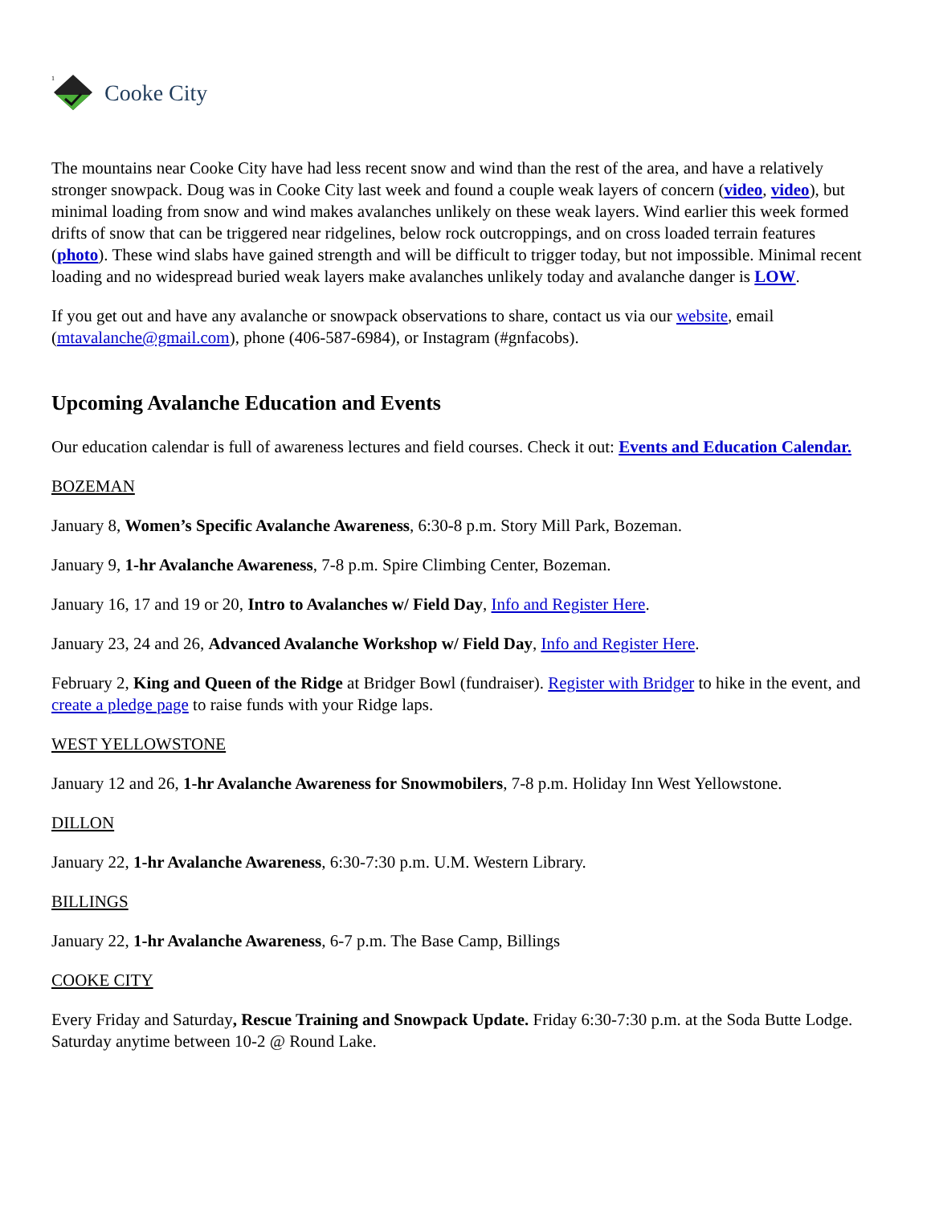1
Cooke City
The mountains near Cooke City have had less recent snow and wind than the rest of the area, and have a relatively stronger snowpack. Doug was in Cooke City last week and found a couple weak layers of concern (video, video), but minimal loading from snow and wind makes avalanches unlikely on these weak layers. Wind earlier this week formed drifts of snow that can be triggered near ridgelines, below rock outcroppings, and on cross loaded terrain features (photo). These wind slabs have gained strength and will be difficult to trigger today, but not impossible. Minimal recent loading and no widespread buried weak layers make avalanches unlikely today and avalanche danger is LOW.
If you get out and have any avalanche or snowpack observations to share, contact us via our website, email (mtavalanche@gmail.com), phone (406-587-6984), or Instagram (#gnfacobs).
Upcoming Avalanche Education and Events
Our education calendar is full of awareness lectures and field courses. Check it out: Events and Education Calendar.
BOZEMAN
January 8, Women’s Specific Avalanche Awareness, 6:30-8 p.m. Story Mill Park, Bozeman.
January 9, 1-hr Avalanche Awareness, 7-8 p.m. Spire Climbing Center, Bozeman.
January 16, 17 and 19 or 20, Intro to Avalanches w/ Field Day, Info and Register Here.
January 23, 24 and 26, Advanced Avalanche Workshop w/ Field Day, Info and Register Here.
February 2, King and Queen of the Ridge at Bridger Bowl (fundraiser). Register with Bridger to hike in the event, and create a pledge page to raise funds with your Ridge laps.
WEST YELLOWSTONE
January 12 and 26, 1-hr Avalanche Awareness for Snowmobilers, 7-8 p.m. Holiday Inn West Yellowstone.
DILLON
January 22, 1-hr Avalanche Awareness, 6:30-7:30 p.m. U.M. Western Library.
BILLINGS
January 22, 1-hr Avalanche Awareness, 6-7 p.m. The Base Camp, Billings
COOKE CITY
Every Friday and Saturday, Rescue Training and Snowpack Update. Friday 6:30-7:30 p.m. at the Soda Butte Lodge. Saturday anytime between 10-2 @ Round Lake.